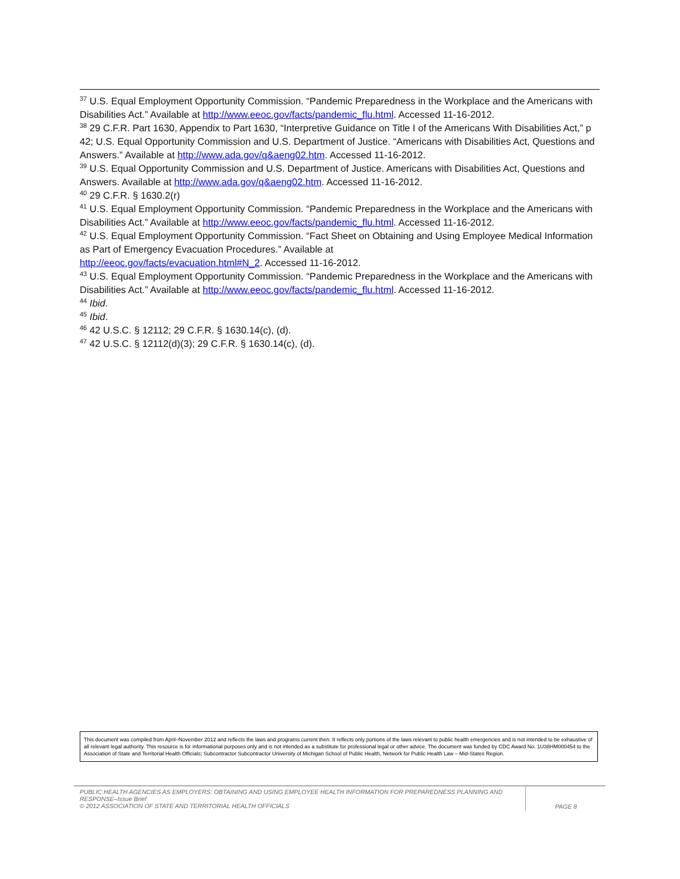<sup>37</sup> U.S. Equal Employment Opportunity Commission. “Pandemic Preparedness in the Workplace and the Americans with Disabilities Act.” Available at http://www.eeoc.gov/facts/pandemic_flu.html. Accessed 11-16-2012.
<sup>38</sup> 29 C.F.R. Part 1630, Appendix to Part 1630, “Interpretive Guidance on Title I of the Americans With Disabilities Act,” p 42; U.S. Equal Opportunity Commission and U.S. Department of Justice. “Americans with Disabilities Act, Questions and Answers.” Available at http://www.ada.gov/q&aeng02.htm. Accessed 11-16-2012.
<sup>39</sup> U.S. Equal Opportunity Commission and U.S. Department of Justice. Americans with Disabilities Act, Questions and Answers. Available at http://www.ada.gov/q&aeng02.htm. Accessed 11-16-2012.
<sup>40</sup> 29 C.F.R. § 1630.2(r)
<sup>41</sup> U.S. Equal Employment Opportunity Commission. “Pandemic Preparedness in the Workplace and the Americans with Disabilities Act.” Available at http://www.eeoc.gov/facts/pandemic_flu.html. Accessed 11-16-2012.
<sup>42</sup> U.S. Equal Employment Opportunity Commission. “Fact Sheet on Obtaining and Using Employee Medical Information as Part of Emergency Evacuation Procedures.” Available at
http://eeoc.gov/facts/evacuation.html#N_2. Accessed 11-16-2012.
<sup>43</sup> U.S. Equal Employment Opportunity Commission. “Pandemic Preparedness in the Workplace and the Americans with Disabilities Act.” Available at http://www.eeoc.gov/facts/pandemic_flu.html. Accessed 11-16-2012.
<sup>44</sup> Ibid.
<sup>45</sup> Ibid.
<sup>46</sup> 42 U.S.C. § 12112; 29 C.F.R. § 1630.14(c), (d).
<sup>47</sup> 42 U.S.C. § 12112(d)(3); 29 C.F.R. § 1630.14(c), (d).
This document was compiled from April–November 2012 and reflects the laws and programs current then. It reflects only portions of the laws relevant to public health emergencies and is not intended to be exhaustive of all relevant legal authority. This resource is for informational purposes only and is not intended as a substitute for professional legal or other advice. The document was funded by CDC Award No. 1U38HM000454 to the Association of State and Territorial Health Officials; Subcontractor Subcontractor University of Michigan School of Public Health, Network for Public Health Law – Mid-States Region.
PUBLIC HEALTH AGENCIES AS EMPLOYERS: OBTAINING AND USING EMPLOYEE HEALTH INFORMATION FOR PREPAREDNESS PLANNING AND RESPONSE–Issue Brief
© 2012 ASSOCIATION OF STATE AND TERRITORIAL HEALTH OFFICIALS
PAGE 8